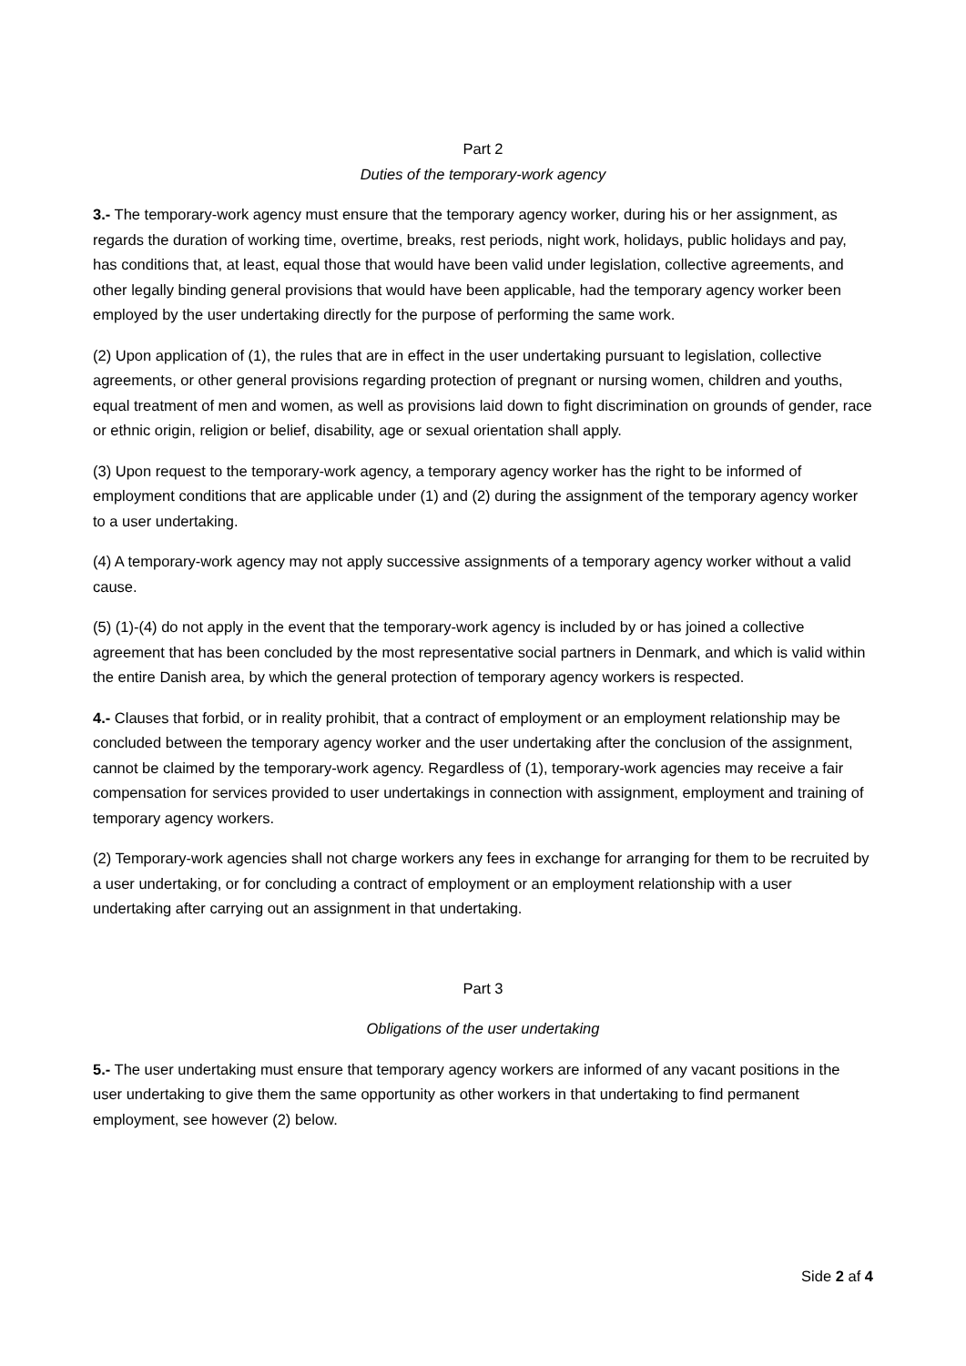Part 2
Duties of the temporary-work agency
3.- The temporary-work agency must ensure that the temporary agency worker, during his or her assignment, as regards the duration of working time, overtime, breaks, rest periods, night work, holidays, public holidays and pay, has conditions that, at least, equal those that would have been valid under legislation, collective agreements, and other legally binding general provisions that would have been applicable, had the temporary agency worker been employed by the user undertaking directly for the purpose of performing the same work.
(2) Upon application of (1), the rules that are in effect in the user undertaking pursuant to legislation, collective agreements, or other general provisions regarding protection of pregnant or nursing women, children and youths, equal treatment of men and women, as well as provisions laid down to fight discrimination on grounds of gender, race or ethnic origin, religion or belief, disability, age or sexual orientation shall apply.
(3) Upon request to the temporary-work agency, a temporary agency worker has the right to be informed of employment conditions that are applicable under (1) and (2) during the assignment of the temporary agency worker to a user undertaking.
(4) A temporary-work agency may not apply successive assignments of a temporary agency worker without a valid cause.
(5) (1)-(4) do not apply in the event that the temporary-work agency is included by or has joined a collective agreement that has been concluded by the most representative social partners in Denmark, and which is valid within the entire Danish area, by which the general protection of temporary agency workers is respected.
4.- Clauses that forbid, or in reality prohibit, that a contract of employment or an employment relationship may be concluded between the temporary agency worker and the user undertaking after the conclusion of the assignment, cannot be claimed by the temporary-work agency. Regardless of (1), temporary-work agencies may receive a fair compensation for services provided to user undertakings in connection with assignment, employment and training of temporary agency workers.
(2) Temporary-work agencies shall not charge workers any fees in exchange for arranging for them to be recruited by a user undertaking, or for concluding a contract of employment or an employment relationship with a user undertaking after carrying out an assignment in that undertaking.
Part 3
Obligations of the user undertaking
5.- The user undertaking must ensure that temporary agency workers are informed of any vacant positions in the user undertaking to give them the same opportunity as other workers in that undertaking to find permanent employment, see however (2) below.
Side 2 af 4